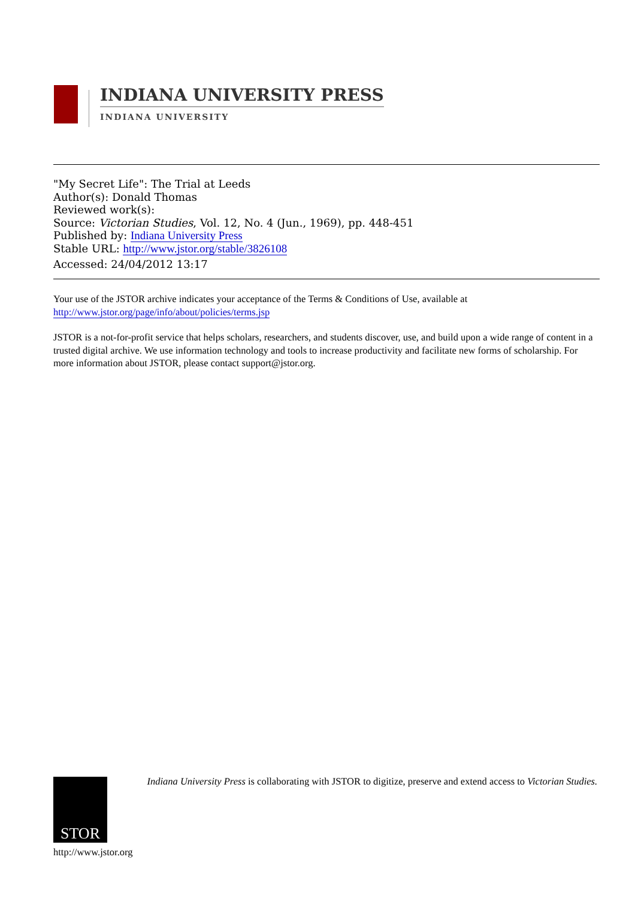INDIANA UNIVERSITY PRESS
INDIANA UNIVERSITY
"My Secret Life": The Trial at Leeds
Author(s): Donald Thomas
Reviewed work(s):
Source: Victorian Studies, Vol. 12, No. 4 (Jun., 1969), pp. 448-451
Published by: Indiana University Press
Stable URL: http://www.jstor.org/stable/3826108
Accessed: 24/04/2012 13:17
Your use of the JSTOR archive indicates your acceptance of the Terms & Conditions of Use, available at
http://www.jstor.org/page/info/about/policies/terms.jsp
JSTOR is a not-for-profit service that helps scholars, researchers, and students discover, use, and build upon a wide range of content in a trusted digital archive. We use information technology and tools to increase productivity and facilitate new forms of scholarship. For more information about JSTOR, please contact support@jstor.org.
STOR
http://www.jstor.org
Indiana University Press is collaborating with JSTOR to digitize, preserve and extend access to Victorian Studies.